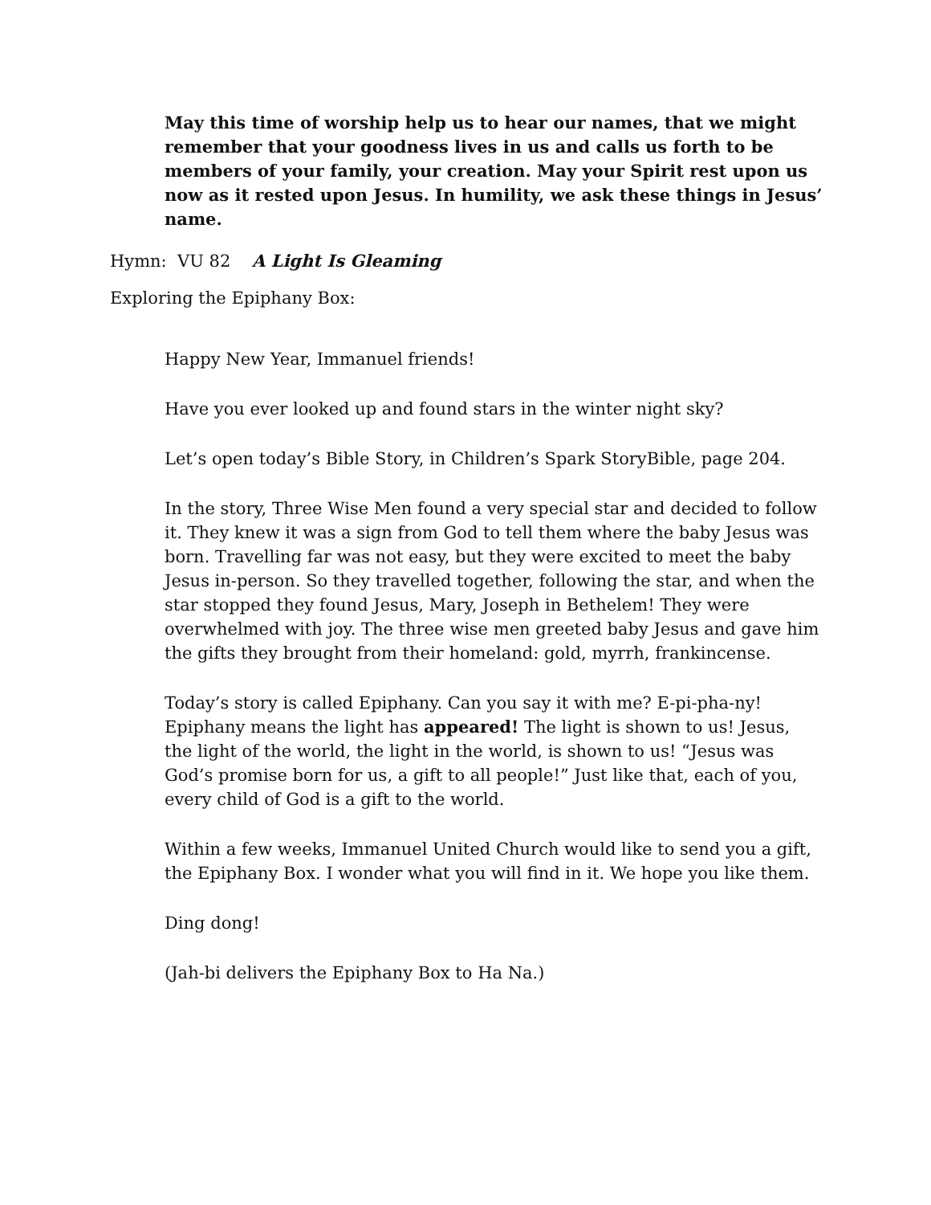May this time of worship help us to hear our names, that we might remember that your goodness lives in us and calls us forth to be members of your family, your creation. May your Spirit rest upon us now as it rested upon Jesus. In humility, we ask these things in Jesus’ name.
Hymn: VU 82 A Light Is Gleaming
Exploring the Epiphany Box:
Happy New Year, Immanuel friends!
Have you ever looked up and found stars in the winter night sky?
Let’s open today’s Bible Story, in Children’s Spark StoryBible, page 204.
In the story, Three Wise Men found a very special star and decided to follow it. They knew it was a sign from God to tell them where the baby Jesus was born. Travelling far was not easy, but they were excited to meet the baby Jesus in-person. So they travelled together, following the star, and when the star stopped they found Jesus, Mary, Joseph in Bethelem! They were overwhelmed with joy. The three wise men greeted baby Jesus and gave him the gifts they brought from their homeland: gold, myrrh, frankincense.
Today’s story is called Epiphany. Can you say it with me? E-pi-pha-ny! Epiphany means the light has appeared! The light is shown to us! Jesus, the light of the world, the light in the world, is shown to us! “Jesus was God’s promise born for us, a gift to all people!” Just like that, each of you, every child of God is a gift to the world.
Within a few weeks, Immanuel United Church would like to send you a gift, the Epiphany Box. I wonder what you will find in it. We hope you like them.
Ding dong!
(Jah-bi delivers the Epiphany Box to Ha Na.)